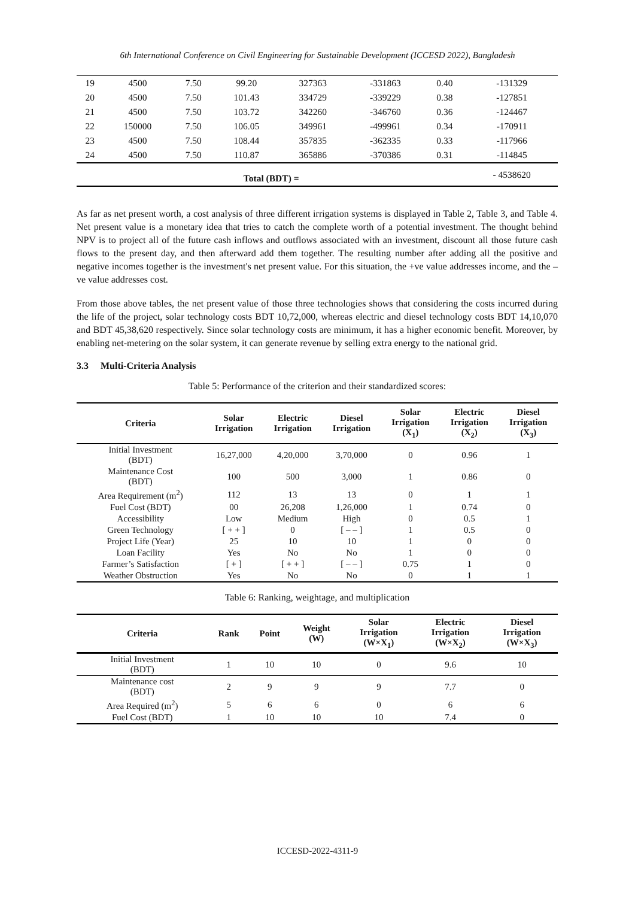6th International Conference on Civil Engineering for Sustainable Development (ICCESD 2022), Bangladesh
| 19 | 4500 | 7.50 | 99.20 | 327363 | -331863 | 0.40 | -131329 |
| 20 | 4500 | 7.50 | 101.43 | 334729 | -339229 | 0.38 | -127851 |
| 21 | 4500 | 7.50 | 103.72 | 342260 | -346760 | 0.36 | -124467 |
| 22 | 150000 | 7.50 | 106.05 | 349961 | -499961 | 0.34 | -170911 |
| 23 | 4500 | 7.50 | 108.44 | 357835 | -362335 | 0.33 | -117966 |
| 24 | 4500 | 7.50 | 110.87 | 365886 | -370386 | 0.31 | -114845 |
| Total (BDT) = | | | | | | | - 4538620 |
As far as net present worth, a cost analysis of three different irrigation systems is displayed in Table 2, Table 3, and Table 4. Net present value is a monetary idea that tries to catch the complete worth of a potential investment. The thought behind NPV is to project all of the future cash inflows and outflows associated with an investment, discount all those future cash flows to the present day, and then afterward add them together. The resulting number after adding all the positive and negative incomes together is the investment's net present value. For this situation, the +ve value addresses income, and the – ve value addresses cost.
From those above tables, the net present value of those three technologies shows that considering the costs incurred during the life of the project, solar technology costs BDT 10,72,000, whereas electric and diesel technology costs BDT 14,10,070 and BDT 45,38,620 respectively. Since solar technology costs are minimum, it has a higher economic benefit. Moreover, by enabling net-metering on the solar system, it can generate revenue by selling extra energy to the national grid.
3.3 Multi-Criteria Analysis
Table 5: Performance of the criterion and their standardized scores:
| Criteria | Solar Irrigation | Electric Irrigation | Diesel Irrigation | Solar Irrigation (X<sub>1</sub>) | Electric Irrigation (X<sub>2</sub>) | Diesel Irrigation (X<sub>3</sub>) |
| --- | --- | --- | --- | --- | --- | --- |
| Initial Investment (BDT) | 16,27,000 | 4,20,000 | 3,70,000 | 0 | 0.96 | 1 |
| Maintenance Cost (BDT) | 100 | 500 | 3,000 | 1 | 0.86 | 0 |
| Area Requirement (m<sup>2</sup>) | 112 | 13 | 13 | 0 | 1 | 1 |
| Fuel Cost (BDT) | 00 | 26,208 | 1,26,000 | 1 | 0.74 | 0 |
| Accessibility | Low | Medium | High | 0 | 0.5 | 1 |
| Green Technology | [ + + ] | 0 | [ – – ] | 1 | 0.5 | 0 |
| Project Life (Year) | 25 | 10 | 10 | 1 | 0 | 0 |
| Loan Facility | Yes | No | No | 1 | 0 | 0 |
| Farmer’s Satisfaction | [ + ] | [ + + ] | [ – – ] | 0.75 | 1 | 0 |
| Weather Obstruction | Yes | No | No | 0 | 1 | 1 |
Table 6: Ranking, weightage, and multiplication
| Criteria | Rank | Point | Weight (W) | Solar Irrigation (W×X<sub>1</sub>) | Electric Irrigation (W×X<sub>2</sub>) | Diesel Irrigation (W×X<sub>3</sub>) |
| --- | --- | --- | --- | --- | --- | --- |
| Initial Investment (BDT) | 1 | 10 | 10 | 0 | 9.6 | 10 |
| Maintenance cost (BDT) | 2 | 9 | 9 | 9 | 7.7 | 0 |
| Area Required (m<sup>2</sup>) | 5 | 6 | 6 | 0 | 6 | 6 |
| Fuel Cost (BDT) | 1 | 10 | 10 | 10 | 7.4 | 0 |
ICCESD-2022-4311-9